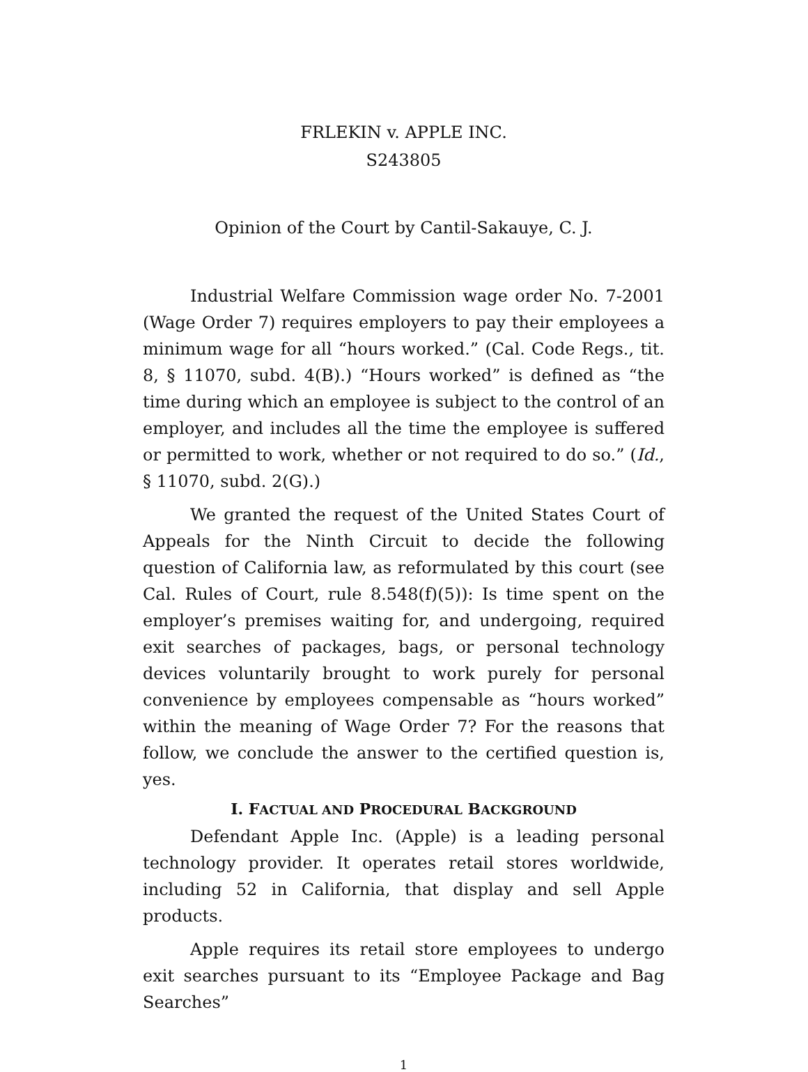FRLEKIN v. APPLE INC.
S243805
Opinion of the Court by Cantil-Sakauye, C. J.
Industrial Welfare Commission wage order No. 7-2001 (Wage Order 7) requires employers to pay their employees a minimum wage for all “hours worked.” (Cal. Code Regs., tit. 8, § 11070, subd. 4(B).) “Hours worked” is defined as “the time during which an employee is subject to the control of an employer, and includes all the time the employee is suffered or permitted to work, whether or not required to do so.” (Id., § 11070, subd. 2(G).)
We granted the request of the United States Court of Appeals for the Ninth Circuit to decide the following question of California law, as reformulated by this court (see Cal. Rules of Court, rule 8.548(f)(5)): Is time spent on the employer’s premises waiting for, and undergoing, required exit searches of packages, bags, or personal technology devices voluntarily brought to work purely for personal convenience by employees compensable as “hours worked” within the meaning of Wage Order 7? For the reasons that follow, we conclude the answer to the certified question is, yes.
I. FACTUAL AND PROCEDURAL BACKGROUND
Defendant Apple Inc. (Apple) is a leading personal technology provider. It operates retail stores worldwide, including 52 in California, that display and sell Apple products.
Apple requires its retail store employees to undergo exit searches pursuant to its “Employee Package and Bag Searches”
1